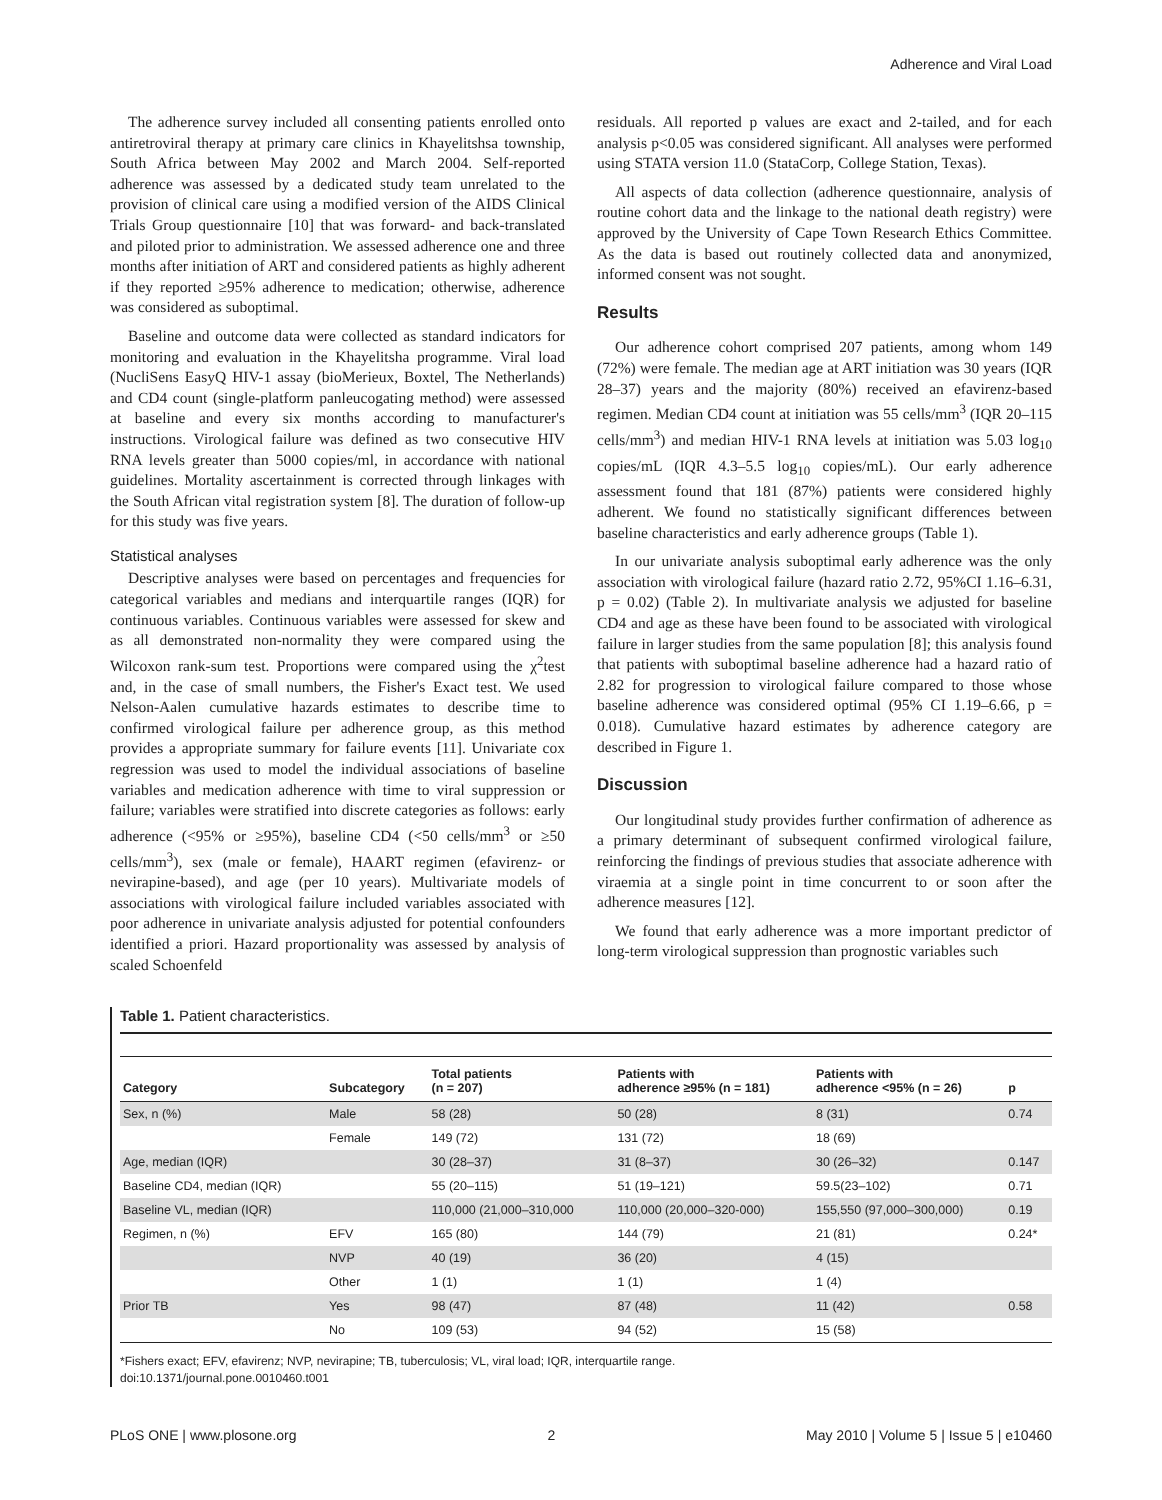Adherence and Viral Load
The adherence survey included all consenting patients enrolled onto antiretroviral therapy at primary care clinics in Khayelitshsa township, South Africa between May 2002 and March 2004. Self-reported adherence was assessed by a dedicated study team unrelated to the provision of clinical care using a modified version of the AIDS Clinical Trials Group questionnaire [10] that was forward- and back-translated and piloted prior to administration. We assessed adherence one and three months after initiation of ART and considered patients as highly adherent if they reported ≥95% adherence to medication; otherwise, adherence was considered as suboptimal.
Baseline and outcome data were collected as standard indicators for monitoring and evaluation in the Khayelitsha programme. Viral load (NucliSens EasyQ HIV-1 assay (bioMerieux, Boxtel, The Netherlands) and CD4 count (single-platform panleucogating method) were assessed at baseline and every six months according to manufacturer's instructions. Virological failure was defined as two consecutive HIV RNA levels greater than 5000 copies/ml, in accordance with national guidelines. Mortality ascertainment is corrected through linkages with the South African vital registration system [8]. The duration of follow-up for this study was five years.
Statistical analyses
Descriptive analyses were based on percentages and frequencies for categorical variables and medians and interquartile ranges (IQR) for continuous variables. Continuous variables were assessed for skew and as all demonstrated non-normality they were compared using the Wilcoxon rank-sum test. Proportions were compared using the χ<sup>2</sup>test and, in the case of small numbers, the Fisher's Exact test. We used Nelson-Aalen cumulative hazards estimates to describe time to confirmed virological failure per adherence group, as this method provides a appropriate summary for failure events [11]. Univariate cox regression was used to model the individual associations of baseline variables and medication adherence with time to viral suppression or failure; variables were stratified into discrete categories as follows: early adherence (<95% or ≥95%), baseline CD4 (<50 cells/mm<sup>3</sup> or ≥50 cells/mm<sup>3</sup>), sex (male or female), HAART regimen (efavirenz- or nevirapine-based), and age (per 10 years). Multivariate models of associations with virological failure included variables associated with poor adherence in univariate analysis adjusted for potential confounders identified a priori. Hazard proportionality was assessed by analysis of scaled Schoenfeld
residuals. All reported p values are exact and 2-tailed, and for each analysis p<0.05 was considered significant. All analyses were performed using STATA version 11.0 (StataCorp, College Station, Texas).
All aspects of data collection (adherence questionnaire, analysis of routine cohort data and the linkage to the national death registry) were approved by the University of Cape Town Research Ethics Committee. As the data is based out routinely collected data and anonymized, informed consent was not sought.
Results
Our adherence cohort comprised 207 patients, among whom 149 (72%) were female. The median age at ART initiation was 30 years (IQR 28–37) years and the majority (80%) received an efavirenz-based regimen. Median CD4 count at initiation was 55 cells/mm<sup>3</sup> (IQR 20–115 cells/mm<sup>3</sup>) and median HIV-1 RNA levels at initiation was 5.03 log<sub>10</sub> copies/mL (IQR 4.3–5.5 log<sub>10</sub> copies/mL). Our early adherence assessment found that 181 (87%) patients were considered highly adherent. We found no statistically significant differences between baseline characteristics and early adherence groups (Table 1).
In our univariate analysis suboptimal early adherence was the only association with virological failure (hazard ratio 2.72, 95%CI 1.16–6.31, p = 0.02) (Table 2). In multivariate analysis we adjusted for baseline CD4 and age as these have been found to be associated with virological failure in larger studies from the same population [8]; this analysis found that patients with suboptimal baseline adherence had a hazard ratio of 2.82 for progression to virological failure compared to those whose baseline adherence was considered optimal (95% CI 1.19–6.66, p = 0.018). Cumulative hazard estimates by adherence category are described in Figure 1.
Discussion
Our longitudinal study provides further confirmation of adherence as a primary determinant of subsequent confirmed virological failure, reinforcing the findings of previous studies that associate adherence with viraemia at a single point in time concurrent to or soon after the adherence measures [12].
We found that early adherence was a more important predictor of long-term virological suppression than prognostic variables such
Table 1. Patient characteristics.
| Category | Subcategory | Total patients (n = 207) | Patients with adherence ≥95% (n = 181) | Patients with adherence <95% (n = 26) | p |
| --- | --- | --- | --- | --- | --- |
| Sex, n (%) | Male | 58 (28) | 50 (28) | 8 (31) | 0.74 |
| | Female | 149 (72) | 131 (72) | 18 (69) | |
| Age, median (IQR) | | 30 (28–37) | 31 (8–37) | 30 (26–32) | 0.147 |
| Baseline CD4, median (IQR) | | 55 (20–115) | 51 (19–121) | 59.5(23–102) | 0.71 |
| Baseline VL, median (IQR) | | 110,000 (21,000–310,000 | 110,000 (20,000–320-000) | 155,550 (97,000–300,000) | 0.19 |
| Regimen, n (%) | EFV | 165 (80) | 144 (79) | 21 (81) | 0.24* |
| | NVP | 40 (19) | 36 (20) | 4 (15) | |
| | Other | 1 (1) | 1 (1) | 1 (4) | |
| Prior TB | Yes | 98 (47) | 87 (48) | 11 (42) | 0.58 |
| | No | 109 (53) | 94 (52) | 15 (58) | |
*Fishers exact; EFV, efavirenz; NVP, nevirapine; TB, tuberculosis; VL, viral load; IQR, interquartile range.
doi:10.1371/journal.pone.0010460.t001
PLoS ONE | www.plosone.org 2 May 2010 | Volume 5 | Issue 5 | e10460